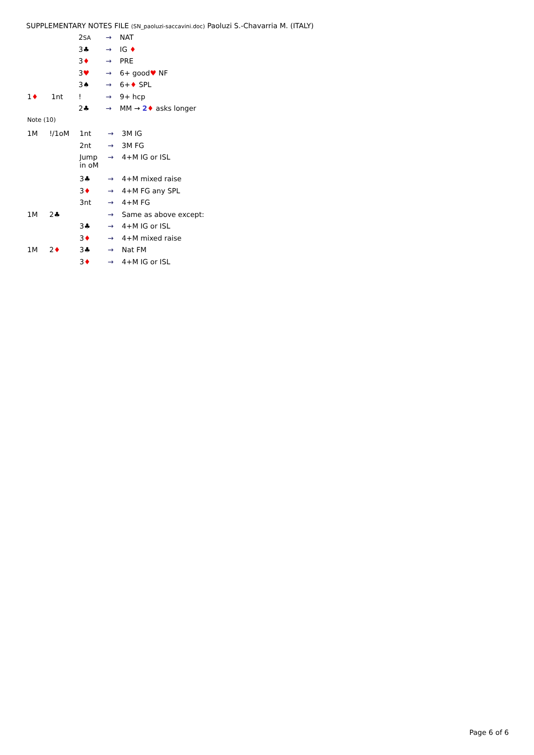SUPPLEMENTARY NOTES FILE (SN_paoluzi-saccavini.doc) Paoluzi S.-Chavarria M. (ITALY)
| | | 2 SA | → | NAT |
| | | 3♣ | → | IG ♦ |
| | | 3 ♦ | → | PRE |
| | | 3 ♥ | → | 6+ good ♥ NF |
| | | 3♠ | → | 6+ ♦ SPL |
| 1 ♦ | 1nt | ! | → | 9+ hcp |
| | | 2♣ | → | MM → 2 ♦ asks longer |
| Note (10) | | | | |
| 1M | !/1oM | 1nt | → | 3M IG |
| | | 2nt | → | 3M FG |
| | | Jump in oM | → | 4+M IG or ISL |
| | | 3♣ | → | 4+M mixed raise |
| | | 3 ♦ | → | 4+M FG any SPL |
| | | 3nt | → | 4+M FG |
| 1M | 2♣ | | → | Same as above except: |
| | | 3♣ | → | 4+M IG or ISL |
| | | 3 ♦ | → | 4+M mixed raise |
| 1M | 2 ♦ | 3♣ | → | Nat FM |
| | | 3 ♦ | → | 4+M IG or ISL |
Page 6 of 6